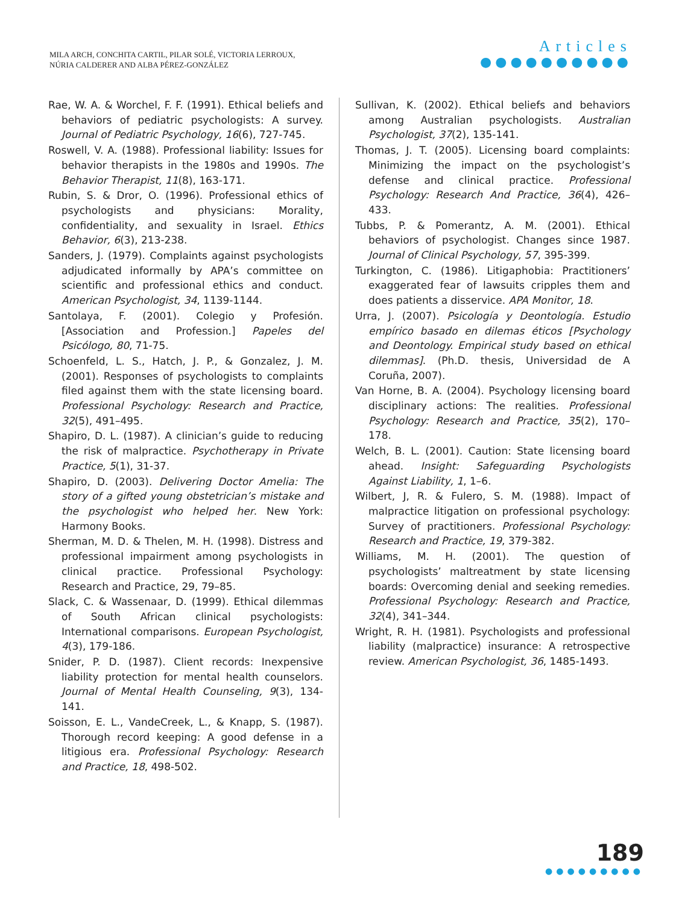MILA ARCH, CONCHITA CARTIL, PILAR SOLÉ, VICTORIA LERROUX,
NÚRIA CALDERER AND ALBA PÉREZ-GONZÁLEZ
Articles
●●●●●●●●●●
Rae, W. A. & Worchel, F. F. (1991). Ethical beliefs and behaviors of pediatric psychologists: A survey. Journal of Pediatric Psychology, 16(6), 727-745.
Roswell, V. A. (1988). Professional liability: Issues for behavior therapists in the 1980s and 1990s. The Behavior Therapist, 11(8), 163-171.
Rubin, S. & Dror, O. (1996). Professional ethics of psychologists and physicians: Morality, confidentiality, and sexuality in Israel. Ethics Behavior, 6(3), 213-238.
Sanders, J. (1979). Complaints against psychologists adjudicated informally by APA’s committee on scientific and professional ethics and conduct. American Psychologist, 34, 1139-1144.
Santolaya, F. (2001). Colegio y Profesión. [Association and Profession.] Papeles del Psicólogo, 80, 71-75.
Schoenfeld, L. S., Hatch, J. P., & Gonzalez, J. M. (2001). Responses of psychologists to complaints filed against them with the state licensing board. Professional Psychology: Research and Practice, 32(5), 491–495.
Shapiro, D. L. (1987). A clinician’s guide to reducing the risk of malpractice. Psychotherapy in Private Practice, 5(1), 31-37.
Shapiro, D. (2003). Delivering Doctor Amelia: The story of a gifted young obstetrician’s mistake and the psychologist who helped her. New York: Harmony Books.
Sherman, M. D. & Thelen, M. H. (1998). Distress and professional impairment among psychologists in clinical practice. Professional Psychology: Research and Practice, 29, 79–85.
Slack, C. & Wassenaar, D. (1999). Ethical dilemmas of South African clinical psychologists: International comparisons. European Psychologist, 4(3), 179-186.
Snider, P. D. (1987). Client records: Inexpensive liability protection for mental health counselors. Journal of Mental Health Counseling, 9(3), 134-141.
Soisson, E. L., VandeCreek, L., & Knapp, S. (1987). Thorough record keeping: A good defense in a litigious era. Professional Psychology: Research and Practice, 18, 498-502.
Sullivan, K. (2002). Ethical beliefs and behaviors among Australian psychologists. Australian Psychologist, 37(2), 135-141.
Thomas, J. T. (2005). Licensing board complaints: Minimizing the impact on the psychologist’s defense and clinical practice. Professional Psychology: Research And Practice, 36(4), 426–433.
Tubbs, P. & Pomerantz, A. M. (2001). Ethical behaviors of psychologist. Changes since 1987. Journal of Clinical Psychology, 57, 395-399.
Turkington, C. (1986). Litigaphobia: Practitioners’ exaggerated fear of lawsuits cripples them and does patients a disservice. APA Monitor, 18.
Urra, J. (2007). Psicología y Deontología. Estudio empírico basado en dilemas éticos [Psychology and Deontology. Empirical study based on ethical dilemmas]. (Ph.D. thesis, Universidad de A Coruña, 2007).
Van Horne, B. A. (2004). Psychology licensing board disciplinary actions: The realities. Professional Psychology: Research and Practice, 35(2), 170–178.
Welch, B. L. (2001). Caution: State licensing board ahead. Insight: Safeguarding Psychologists Against Liability, 1, 1–6.
Wilbert, J, R. & Fulero, S. M. (1988). Impact of malpractice litigation on professional psychology: Survey of practitioners. Professional Psychology: Research and Practice, 19, 379-382.
Williams, M. H. (2001). The question of psychologists’ maltreatment by state licensing boards: Overcoming denial and seeking remedies. Professional Psychology: Research and Practice, 32(4), 341–344.
Wright, R. H. (1981). Psychologists and professional liability (malpractice) insurance: A retrospective review. American Psychologist, 36, 1485-1493.
189
●●●●●●●●●